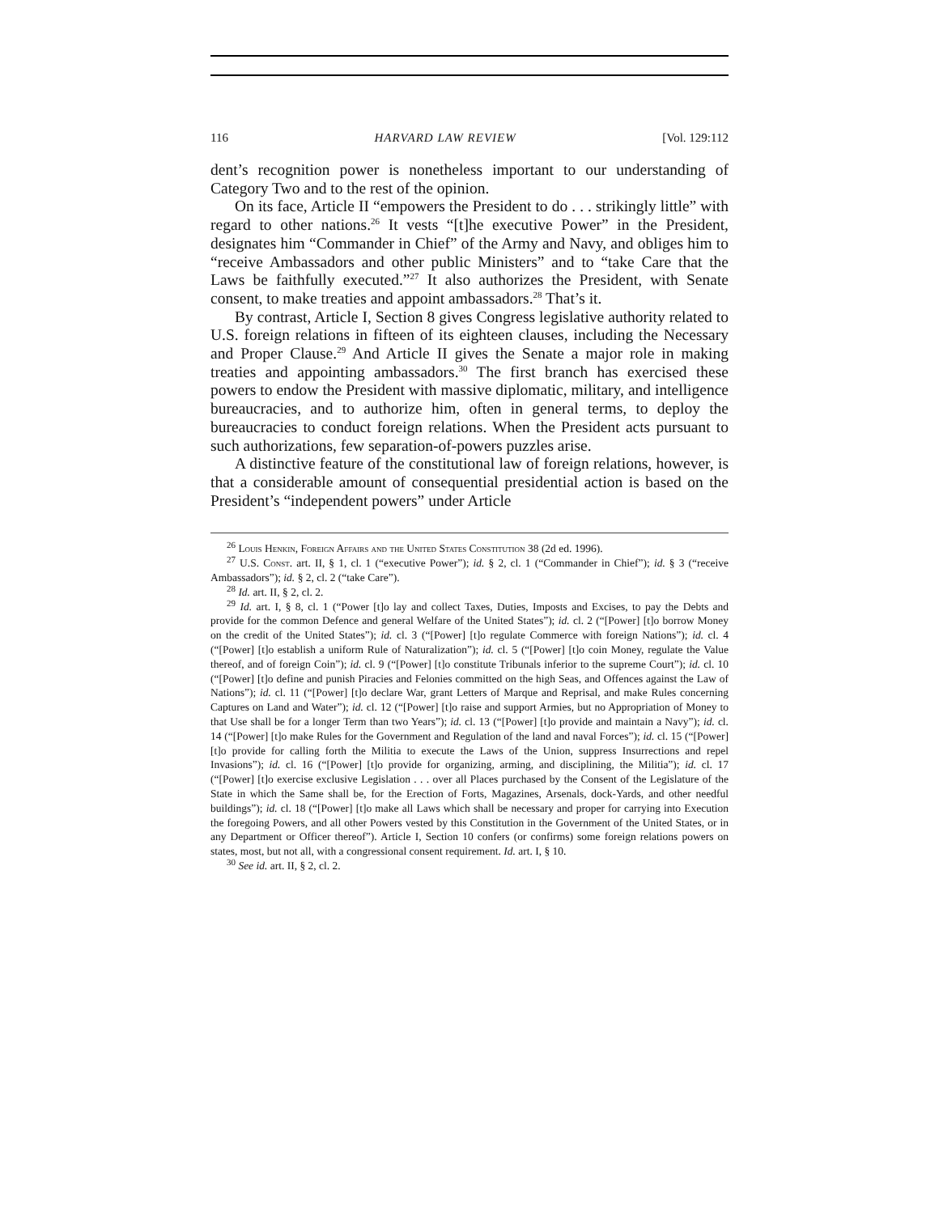116 HARVARD LAW REVIEW [Vol. 129:112
dent’s recognition power is nonetheless important to our understanding of Category Two and to the rest of the opinion.
On its face, Article II “empowers the President to do . . . strikingly little” with regard to other nations.<sup>26</sup> It vests “[t]he executive Power” in the President, designates him “Commander in Chief” of the Army and Navy, and obliges him to “receive Ambassadors and other public Ministers” and to “take Care that the Laws be faithfully executed.”<sup>27</sup> It also authorizes the President, with Senate consent, to make treaties and appoint ambassadors.<sup>28</sup> That’s it.
By contrast, Article I, Section 8 gives Congress legislative authority related to U.S. foreign relations in fifteen of its eighteen clauses, including the Necessary and Proper Clause.<sup>29</sup> And Article II gives the Senate a major role in making treaties and appointing ambassadors.<sup>30</sup> The first branch has exercised these powers to endow the President with massive diplomatic, military, and intelligence bureaucracies, and to authorize him, often in general terms, to deploy the bureaucracies to conduct foreign relations. When the President acts pursuant to such authorizations, few separation-of-powers puzzles arise.
A distinctive feature of the constitutional law of foreign relations, however, is that a considerable amount of consequential presidential action is based on the President’s “independent powers” under Article
<sup>26</sup> Louis Henkin, Foreign Affairs and the United States Constitution 38 (2d ed. 1996).
<sup>27</sup> U.S. Const. art. II, § 1, cl. 1 (“executive Power”); id. § 2, cl. 1 (“Commander in Chief”); id. § 3 (“receive Ambassadors”); id. § 2, cl. 2 (“take Care”).
<sup>28</sup> Id. art. II, § 2, cl. 2.
<sup>29</sup> Id. art. I, § 8, cl. 1 (“Power [t]o lay and collect Taxes, Duties, Imposts and Excises, to pay the Debts and provide for the common Defence and general Welfare of the United States”); id. cl. 2 (“[Power] [t]o borrow Money on the credit of the United States”); id. cl. 3 (“[Power] [t]o regulate Commerce with foreign Nations”); id. cl. 4 (“[Power] [t]o establish a uniform Rule of Naturalization”); id. cl. 5 (“[Power] [t]o coin Money, regulate the Value thereof, and of foreign Coin”); id. cl. 9 (“[Power] [t]o constitute Tribunals inferior to the supreme Court”); id. cl. 10 (“[Power] [t]o define and punish Piracies and Felonies committed on the high Seas, and Offences against the Law of Nations”); id. cl. 11 (“[Power] [t]o declare War, grant Letters of Marque and Reprisal, and make Rules concerning Captures on Land and Water”); id. cl. 12 (“[Power] [t]o raise and support Armies, but no Appropriation of Money to that Use shall be for a longer Term than two Years”); id. cl. 13 (“[Power] [t]o provide and maintain a Navy”); id. cl. 14 (“[Power] [t]o make Rules for the Government and Regulation of the land and naval Forces”); id. cl. 15 (“[Power] [t]o provide for calling forth the Militia to execute the Laws of the Union, suppress Insurrections and repel Invasions”); id. cl. 16 (“[Power] [t]o provide for organizing, arming, and disciplining, the Militia”); id. cl. 17 (“[Power] [t]o exercise exclusive Legislation . . . over all Places purchased by the Consent of the Legislature of the State in which the Same shall be, for the Erection of Forts, Magazines, Arsenals, dock-Yards, and other needful buildings”); id. cl. 18 (“[Power] [t]o make all Laws which shall be necessary and proper for carrying into Execution the foregoing Powers, and all other Powers vested by this Constitution in the Government of the United States, or in any Department or Officer thereof”). Article I, Section 10 confers (or confirms) some foreign relations powers on states, most, but not all, with a congressional consent requirement. Id. art. I, § 10.
<sup>30</sup> See id. art. II, § 2, cl. 2.